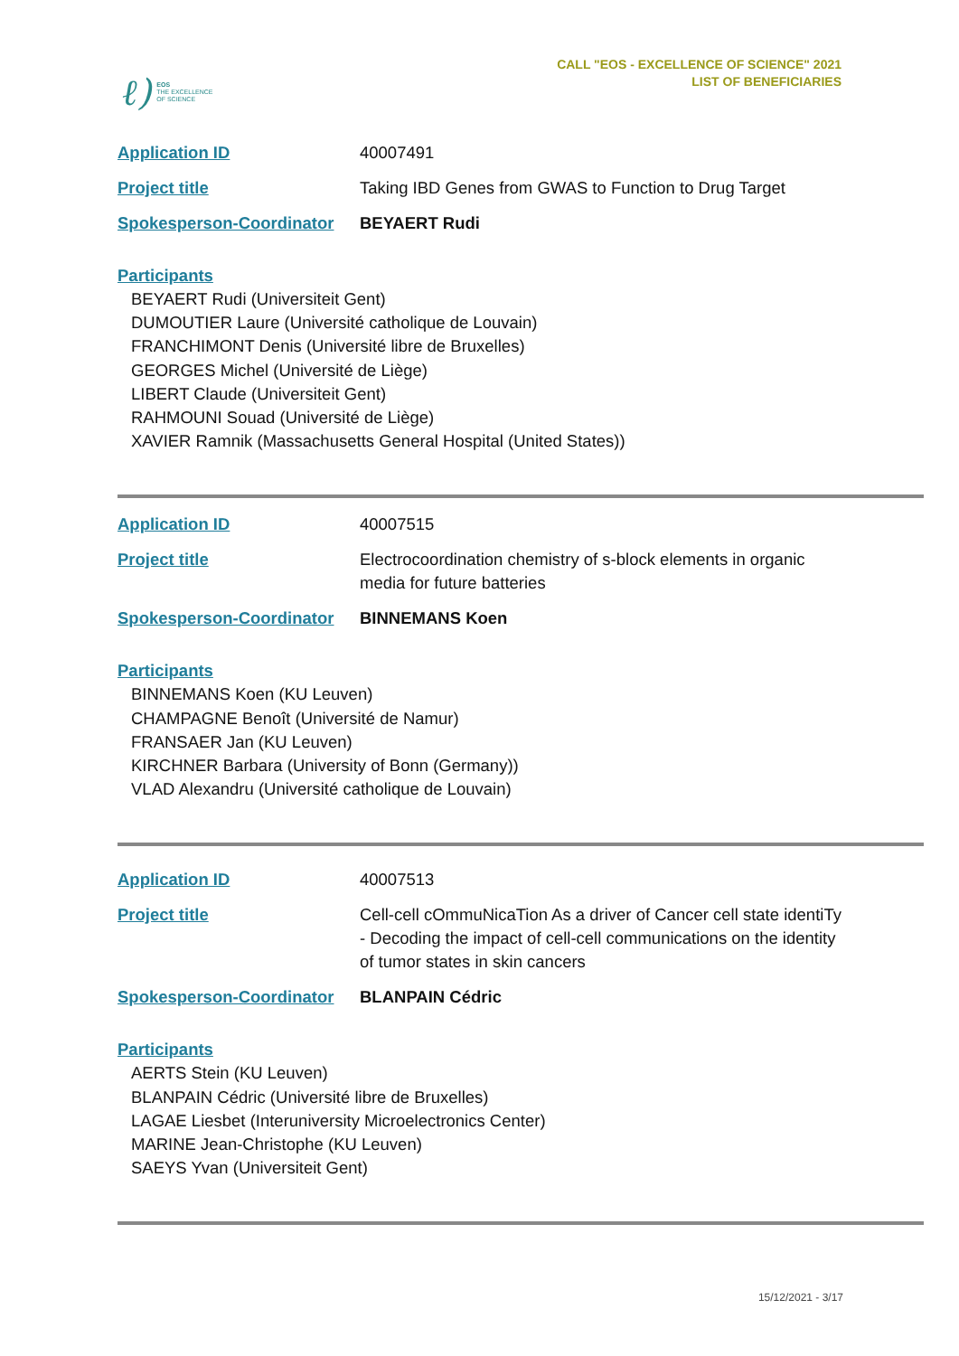ℓ) EOS
THE EXCELLENCE
OF SCIENCE
CALL "EOS - EXCELLENCE OF SCIENCE" 2021
LIST OF BENEFICIARIES
Application ID 40007491
Project title Taking IBD Genes from GWAS to Function to Drug Target
Spokesperson-Coordinator BEYAERT Rudi
Participants
BEYAERT Rudi (Universiteit Gent)
DUMOUTIER Laure (Université catholique de Louvain)
FRANCHIMONT Denis (Université libre de Bruxelles)
GEORGES Michel (Université de Liège)
LIBERT Claude (Universiteit Gent)
RAHMOUNI Souad (Université de Liège)
XAVIER Ramnik (Massachusetts General Hospital (United States))
Application ID 40007515
Project title Electrocoordination chemistry of s-block elements in organic media for future batteries
Spokesperson-Coordinator BINNEMANS Koen
Participants
BINNEMANS Koen (KU Leuven)
CHAMPAGNE Benoît (Université de Namur)
FRANSAER Jan (KU Leuven)
KIRCHNER Barbara (University of Bonn (Germany))
VLAD Alexandru (Université catholique de Louvain)
Application ID 40007513
Project title Cell-cell cOmmuNicaTion As a driver of Cancer cell state identiTy - Decoding the impact of cell-cell communications on the identity of tumor states in skin cancers
Spokesperson-Coordinator BLANPAIN Cédric
Participants
AERTS Stein (KU Leuven)
BLANPAIN Cédric (Université libre de Bruxelles)
LAGAE Liesbet (Interuniversity Microelectronics Center)
MARINE Jean-Christophe (KU Leuven)
SAEYS Yvan (Universiteit Gent)
15/12/2021 - 3/17